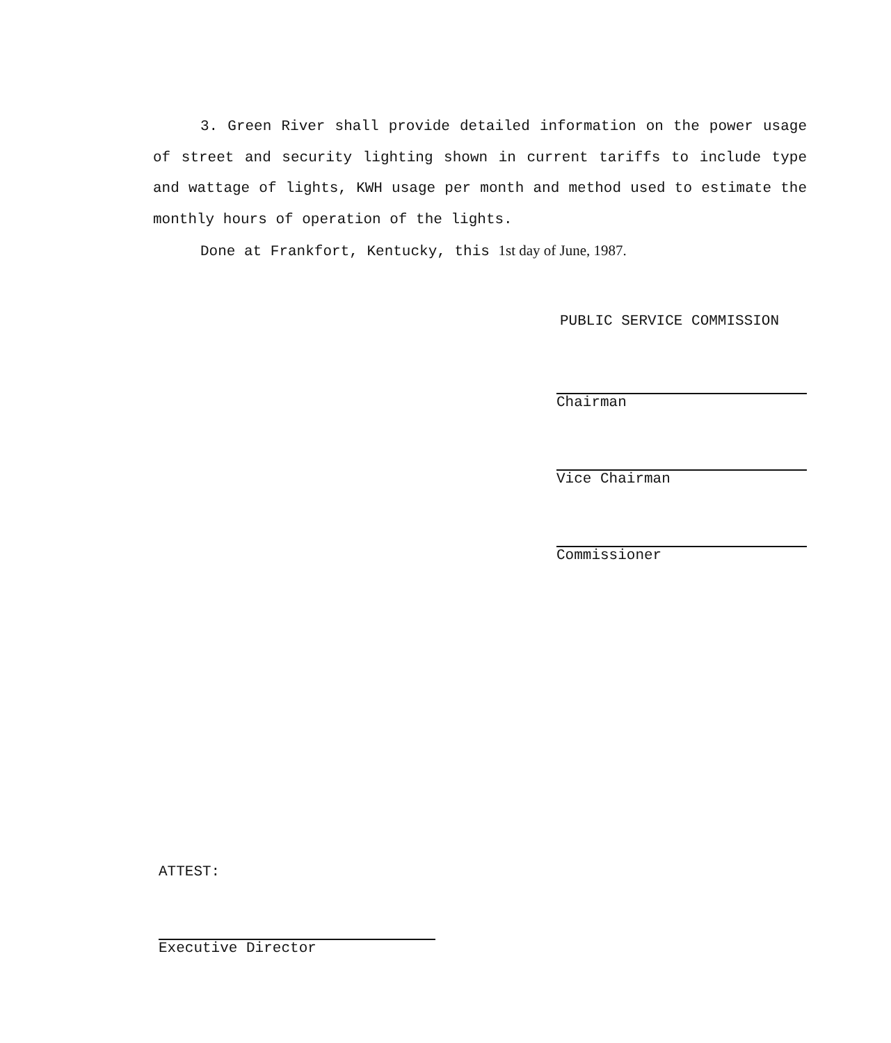3. Green River shall provide detailed information on the power usage of street and security lighting shown in current tariffs to include type and wattage of lights, KWH usage per month and method used to estimate the monthly hours of operation of the lights.
Done at Frankfort, Kentucky, this 1st day of June, 1987.
PUBLIC SERVICE COMMISSION
Chairman
Vice Chairman
Commissioner
ATTEST:
Executive Director